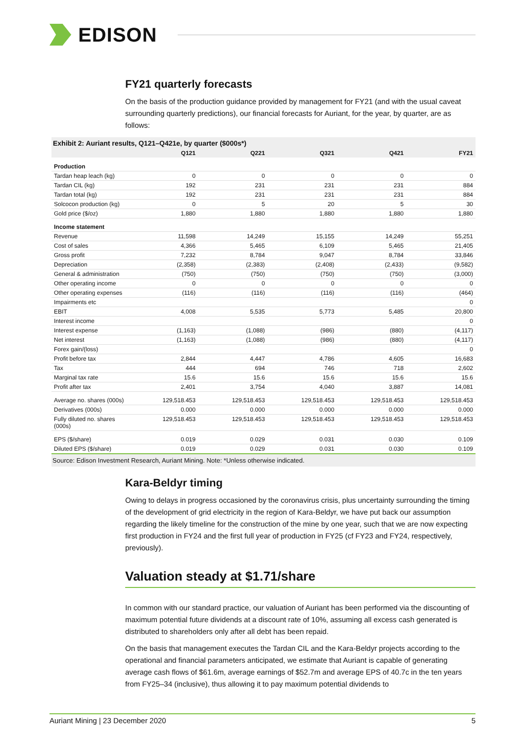EDISON
FY21 quarterly forecasts
On the basis of the production guidance provided by management for FY21 (and with the usual caveat surrounding quarterly predictions), our financial forecasts for Auriant, for the year, by quarter, are as follows:
Exhibit 2: Auriant results, Q121–Q421e, by quarter ($000s*)
| | Q121 | Q221 | Q321 | Q421 | FY21 |
| --- | --- | --- | --- | --- | --- |
| Production | | | | | |
| Tardan heap leach (kg) | 0 | 0 | 0 | 0 | 0 |
| Tardan CIL (kg) | 192 | 231 | 231 | 231 | 884 |
| Tardan total (kg) | 192 | 231 | 231 | 231 | 884 |
| Solcocon production (kg) | 0 | 5 | 20 | 5 | 30 |
| Gold price ($/oz) | 1,880 | 1,880 | 1,880 | 1,880 | 1,880 |
| Income statement | | | | | |
| Revenue | 11,598 | 14,249 | 15,155 | 14,249 | 55,251 |
| Cost of sales | 4,366 | 5,465 | 6,109 | 5,465 | 21,405 |
| Gross profit | 7,232 | 8,784 | 9,047 | 8,784 | 33,846 |
| Depreciation | (2,358) | (2,383) | (2,408) | (2,433) | (9,582) |
| General & administration | (750) | (750) | (750) | (750) | (3,000) |
| Other operating income | 0 | 0 | 0 | 0 | 0 |
| Other operating expenses | (116) | (116) | (116) | (116) | (464) |
| Impairments etc | | | | | 0 |
| EBIT | 4,008 | 5,535 | 5,773 | 5,485 | 20,800 |
| Interest income | | | | | 0 |
| Interest expense | (1,163) | (1,088) | (986) | (880) | (4,117) |
| Net interest | (1,163) | (1,088) | (986) | (880) | (4,117) |
| Forex gain/(loss) | | | | | 0 |
| Profit before tax | 2,844 | 4,447 | 4,786 | 4,605 | 16,683 |
| Tax | 444 | 694 | 746 | 718 | 2,602 |
| Marginal tax rate | 15.6 | 15.6 | 15.6 | 15.6 | 15.6 |
| Profit after tax | 2,401 | 3,754 | 4,040 | 3,887 | 14,081 |
| Average no. shares (000s) | 129,518.453 | 129,518.453 | 129,518.453 | 129,518.453 | 129,518.453 |
| Derivatives (000s) | 0.000 | 0.000 | 0.000 | 0.000 | 0.000 |
| Fully diluted no. shares (000s) | 129,518.453 | 129,518.453 | 129,518.453 | 129,518.453 | 129,518.453 |
| EPS ($/share) | 0.019 | 0.029 | 0.031 | 0.030 | 0.109 |
| Diluted EPS ($/share) | 0.019 | 0.029 | 0.031 | 0.030 | 0.109 |
Source: Edison Investment Research, Auriant Mining. Note: *Unless otherwise indicated.
Kara-Beldyr timing
Owing to delays in progress occasioned by the coronavirus crisis, plus uncertainty surrounding the timing of the development of grid electricity in the region of Kara-Beldyr, we have put back our assumption regarding the likely timeline for the construction of the mine by one year, such that we are now expecting first production in FY24 and the first full year of production in FY25 (cf FY23 and FY24, respectively, previously).
Valuation steady at $1.71/share
In common with our standard practice, our valuation of Auriant has been performed via the discounting of maximum potential future dividends at a discount rate of 10%, assuming all excess cash generated is distributed to shareholders only after all debt has been repaid.
On the basis that management executes the Tardan CIL and the Kara-Beldyr projects according to the operational and financial parameters anticipated, we estimate that Auriant is capable of generating average cash flows of $61.6m, average earnings of $52.7m and average EPS of 40.7c in the ten years from FY25–34 (inclusive), thus allowing it to pay maximum potential dividends to
Auriant Mining | 23 December 2020 5